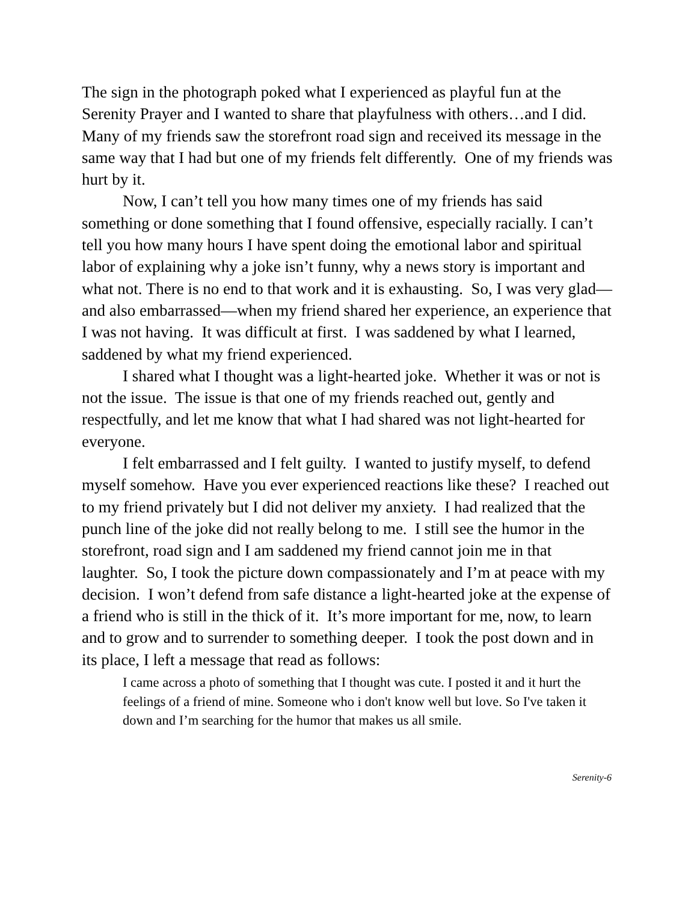The sign in the photograph poked what I experienced as playful fun at the Serenity Prayer and I wanted to share that playfulness with others…and I did. Many of my friends saw the storefront road sign and received its message in the same way that I had but one of my friends felt differently. One of my friends was hurt by it.
Now, I can’t tell you how many times one of my friends has said something or done something that I found offensive, especially racially. I can’t tell you how many hours I have spent doing the emotional labor and spiritual labor of explaining why a joke isn’t funny, why a news story is important and what not. There is no end to that work and it is exhausting. So, I was very glad—and also embarrassed—when my friend shared her experience, an experience that I was not having. It was difficult at first. I was saddened by what I learned, saddened by what my friend experienced.
I shared what I thought was a light-hearted joke. Whether it was or not is not the issue. The issue is that one of my friends reached out, gently and respectfully, and let me know that what I had shared was not light-hearted for everyone.
I felt embarrassed and I felt guilty. I wanted to justify myself, to defend myself somehow. Have you ever experienced reactions like these? I reached out to my friend privately but I did not deliver my anxiety. I had realized that the punch line of the joke did not really belong to me. I still see the humor in the storefront, road sign and I am saddened my friend cannot join me in that laughter. So, I took the picture down compassionately and I’m at peace with my decision. I won’t defend from safe distance a light-hearted joke at the expense of a friend who is still in the thick of it. It’s more important for me, now, to learn and to grow and to surrender to something deeper. I took the post down and in its place, I left a message that read as follows:
I came across a photo of something that I thought was cute. I posted it and it hurt the feelings of a friend of mine. Someone who i don't know well but love. So I've taken it down and I’m searching for the humor that makes us all smile.
Serenity-6